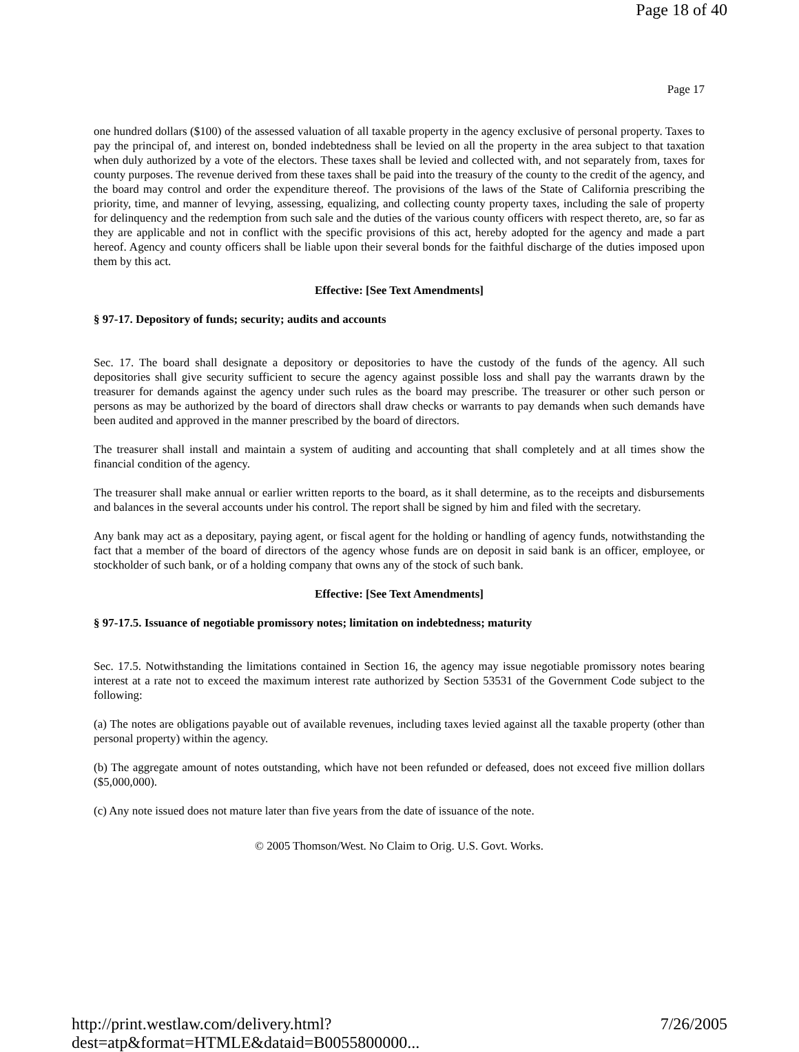Page 18 of 40
Page 17
one hundred dollars ($100) of the assessed valuation of all taxable property in the agency exclusive of personal property. Taxes to pay the principal of, and interest on, bonded indebtedness shall be levied on all the property in the area subject to that taxation when duly authorized by a vote of the electors. These taxes shall be levied and collected with, and not separately from, taxes for county purposes. The revenue derived from these taxes shall be paid into the treasury of the county to the credit of the agency, and the board may control and order the expenditure thereof. The provisions of the laws of the State of California prescribing the priority, time, and manner of levying, assessing, equalizing, and collecting county property taxes, including the sale of property for delinquency and the redemption from such sale and the duties of the various county officers with respect thereto, are, so far as they are applicable and not in conflict with the specific provisions of this act, hereby adopted for the agency and made a part hereof. Agency and county officers shall be liable upon their several bonds for the faithful discharge of the duties imposed upon them by this act.
Effective: [See Text Amendments]
§ 97-17. Depository of funds; security; audits and accounts
Sec. 17. The board shall designate a depository or depositories to have the custody of the funds of the agency. All such depositories shall give security sufficient to secure the agency against possible loss and shall pay the warrants drawn by the treasurer for demands against the agency under such rules as the board may prescribe. The treasurer or other such person or persons as may be authorized by the board of directors shall draw checks or warrants to pay demands when such demands have been audited and approved in the manner prescribed by the board of directors.
The treasurer shall install and maintain a system of auditing and accounting that shall completely and at all times show the financial condition of the agency.
The treasurer shall make annual or earlier written reports to the board, as it shall determine, as to the receipts and disbursements and balances in the several accounts under his control. The report shall be signed by him and filed with the secretary.
Any bank may act as a depositary, paying agent, or fiscal agent for the holding or handling of agency funds, notwithstanding the fact that a member of the board of directors of the agency whose funds are on deposit in said bank is an officer, employee, or stockholder of such bank, or of a holding company that owns any of the stock of such bank.
Effective: [See Text Amendments]
§ 97-17.5. Issuance of negotiable promissory notes; limitation on indebtedness; maturity
Sec. 17.5. Notwithstanding the limitations contained in Section 16, the agency may issue negotiable promissory notes bearing interest at a rate not to exceed the maximum interest rate authorized by Section 53531 of the Government Code subject to the following:
(a) The notes are obligations payable out of available revenues, including taxes levied against all the taxable property (other than personal property) within the agency.
(b) The aggregate amount of notes outstanding, which have not been refunded or defeased, does not exceed five million dollars ($5,000,000).
(c) Any note issued does not mature later than five years from the date of issuance of the note.
© 2005 Thomson/West. No Claim to Orig. U.S. Govt. Works.
http://print.westlaw.com/delivery.html?dest=atp&format=HTMLE&dataid=B0055800000... 7/26/2005